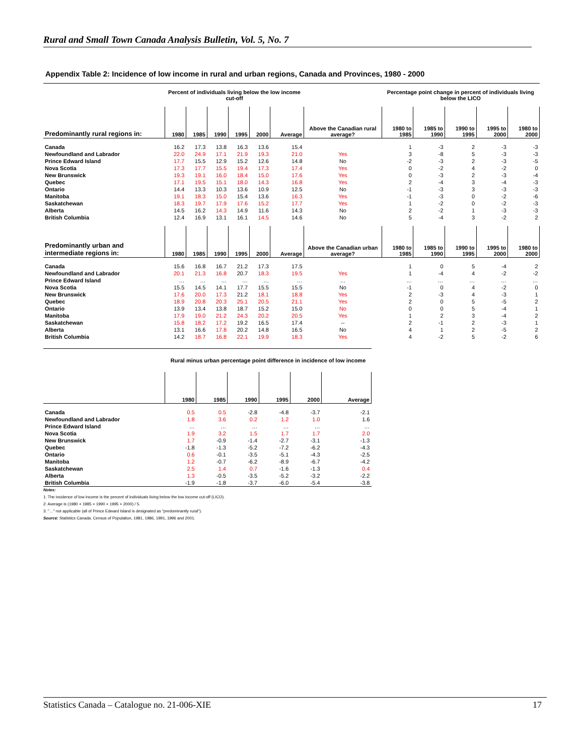Rural and Small Town Canada Analysis Bulletin, Vol. 5, No. 7
Appendix Table 2: Incidence of low income in rural and urban regions, Canada and Provinces, 1980 - 2000
| | Percent of individuals living below the low income cut-off | | | | | | | Percentage point change in percent of individuals living below the LICO | | | | |
| --- | --- | --- | --- | --- | --- | --- | --- | --- | --- | --- | --- | --- |
| Predominantly rural regions in: | 1980 | 1985 | 1990 | 1995 | 2000 | Average | Above the Canadian rural average? | 1980 to 1985 | 1985 to 1990 | 1990 to 1995 | 1995 to 2000 | 1980 to 2000 |
| Canada | 16.2 | 17.3 | 13.8 | 16.3 | 13.6 | 15.4 | | 1 | -3 | 2 | -3 | -3 |
| Newfoundland and Labrador | 22.0 | 24.9 | 17.1 | 21.9 | 19.3 | 21.0 | Yes | 3 | -8 | 5 | -3 | -3 |
| Prince Edward Island | 17.7 | 15.5 | 12.9 | 15.2 | 12.6 | 14.8 | No | -2 | -3 | 2 | -3 | -5 |
| Nova Scotia | 17.3 | 17.7 | 15.5 | 19.4 | 17.3 | 17.4 | Yes | 0 | -2 | 4 | -2 | 0 |
| New Brunswick | 19.3 | 19.1 | 16.0 | 18.4 | 15.0 | 17.6 | Yes | 0 | -3 | 2 | -3 | -4 |
| Quebec | 17.1 | 19.5 | 15.1 | 18.0 | 14.3 | 16.8 | Yes | 2 | -4 | 3 | -4 | -3 |
| Ontario | 14.4 | 13.3 | 10.3 | 13.6 | 10.9 | 12.5 | No | -1 | -3 | 3 | -3 | -3 |
| Manitoba | 19.1 | 18.3 | 15.0 | 15.4 | 13.6 | 16.3 | Yes | -1 | -3 | 0 | -2 | -6 |
| Saskatchewan | 18.3 | 19.7 | 17.9 | 17.6 | 15.2 | 17.7 | Yes | 1 | -2 | 0 | -2 | -3 |
| Alberta | 14.5 | 16.2 | 14.3 | 14.9 | 11.6 | 14.3 | No | 2 | -2 | 1 | -3 | -3 |
| British Columbia | 12.4 | 16.9 | 13.1 | 16.1 | 14.5 | 14.6 | No | 5 | -4 | 3 | -2 | 2 |
| Predominantly urban and intermediate regions in: | 1980 | 1985 | 1990 | 1995 | 2000 | Average | Above the Canadian urban average? | 1980 to 1985 | 1985 to 1990 | 1990 to 1995 | 1995 to 2000 | 1980 to 2000 |
| Canada | 15.6 | 16.8 | 16.7 | 21.2 | 17.3 | 17.5 | | 1 | 0 | 5 | -4 | 2 |
| Newfoundland and Labrador | 20.1 | 21.3 | 16.8 | 20.7 | 18.3 | 19.5 | Yes | 1 | -4 | 4 | -2 | -2 |
| Prince Edward Island | … | … | … | … | … | … | … | … | … | … | … | … |
| Nova Scotia | 15.5 | 14.5 | 14.1 | 17.7 | 15.5 | 15.5 | No | -1 | 0 | 4 | -2 | 0 |
| New Brunswick | 17.6 | 20.0 | 17.3 | 21.2 | 18.1 | 18.8 | Yes | 2 | -3 | 4 | -3 | 1 |
| Quebec | 18.9 | 20.8 | 20.3 | 25.1 | 20.5 | 21.1 | Yes | 2 | 0 | 5 | -5 | 2 |
| Ontario | 13.9 | 13.4 | 13.8 | 18.7 | 15.2 | 15.0 | No | 0 | 0 | 5 | -4 | 1 |
| Manitoba | 17.9 | 19.0 | 21.2 | 24.3 | 20.2 | 20.5 | Yes | 1 | 2 | 3 | -4 | 2 |
| Saskatchewan | 15.8 | 18.2 | 17.2 | 19.2 | 16.5 | 17.4 | -- | 2 | -1 | 2 | -3 | 1 |
| Alberta | 13.1 | 16.6 | 17.8 | 20.2 | 14.8 | 16.5 | No | 4 | 1 | 2 | -5 | 2 |
| British Columbia | 14.2 | 18.7 | 16.8 | 22.1 | 19.9 | 18.3 | Yes | 4 | -2 | 5 | -2 | 6 |
| | Rural minus urban percentage point difference in incidence of low income | | | | | |
| --- | --- | --- | --- | --- | --- | --- |
| | 1980 | 1985 | 1990 | 1995 | 2000 | Average |
| Canada | 0.5 | 0.5 | -2.8 | -4.8 | -3.7 | -2.1 |
| Newfoundland and Labrador | 1.8 | 3.6 | 0.2 | 1.2 | 1.0 | 1.6 |
| Prince Edward Island | … | … | … | … | … | … |
| Nova Scotia | 1.9 | 3.2 | 1.5 | 1.7 | 1.7 | 2.0 |
| New Brunswick | 1.7 | -0.9 | -1.4 | -2.7 | -3.1 | -1.3 |
| Quebec | -1.8 | -1.3 | -5.2 | -7.2 | -6.2 | -4.3 |
| Ontario | 0.6 | -0.1 | -3.5 | -5.1 | -4.3 | -2.5 |
| Manitoba | 1.2 | -0.7 | -6.2 | -8.9 | -6.7 | -4.2 |
| Saskatchewan | 2.5 | 1.4 | 0.7 | -1.6 | -1.3 | 0.4 |
| Alberta | 1.3 | -0.5 | -3.5 | -5.2 | -3.2 | -2.2 |
| British Columbia | -1.9 | -1.8 | -3.7 | -6.0 | -5.4 | -3.8 |
Notes:
1: The incidence of low income is the percent of individuals living below the low income cut-off (LICO).
2: Average is (1980 + 1985 + 1990 + 1995 + 2000) / 5.
3: "…" not applicable (all of Prince Edward Island is designated as "predominantly rural").
Source: Statistics Canada. Census of Population, 1981, 1986, 1991, 1996 and 2001.
Statistics Canada – Catalogue no. 21-006-XIE 17